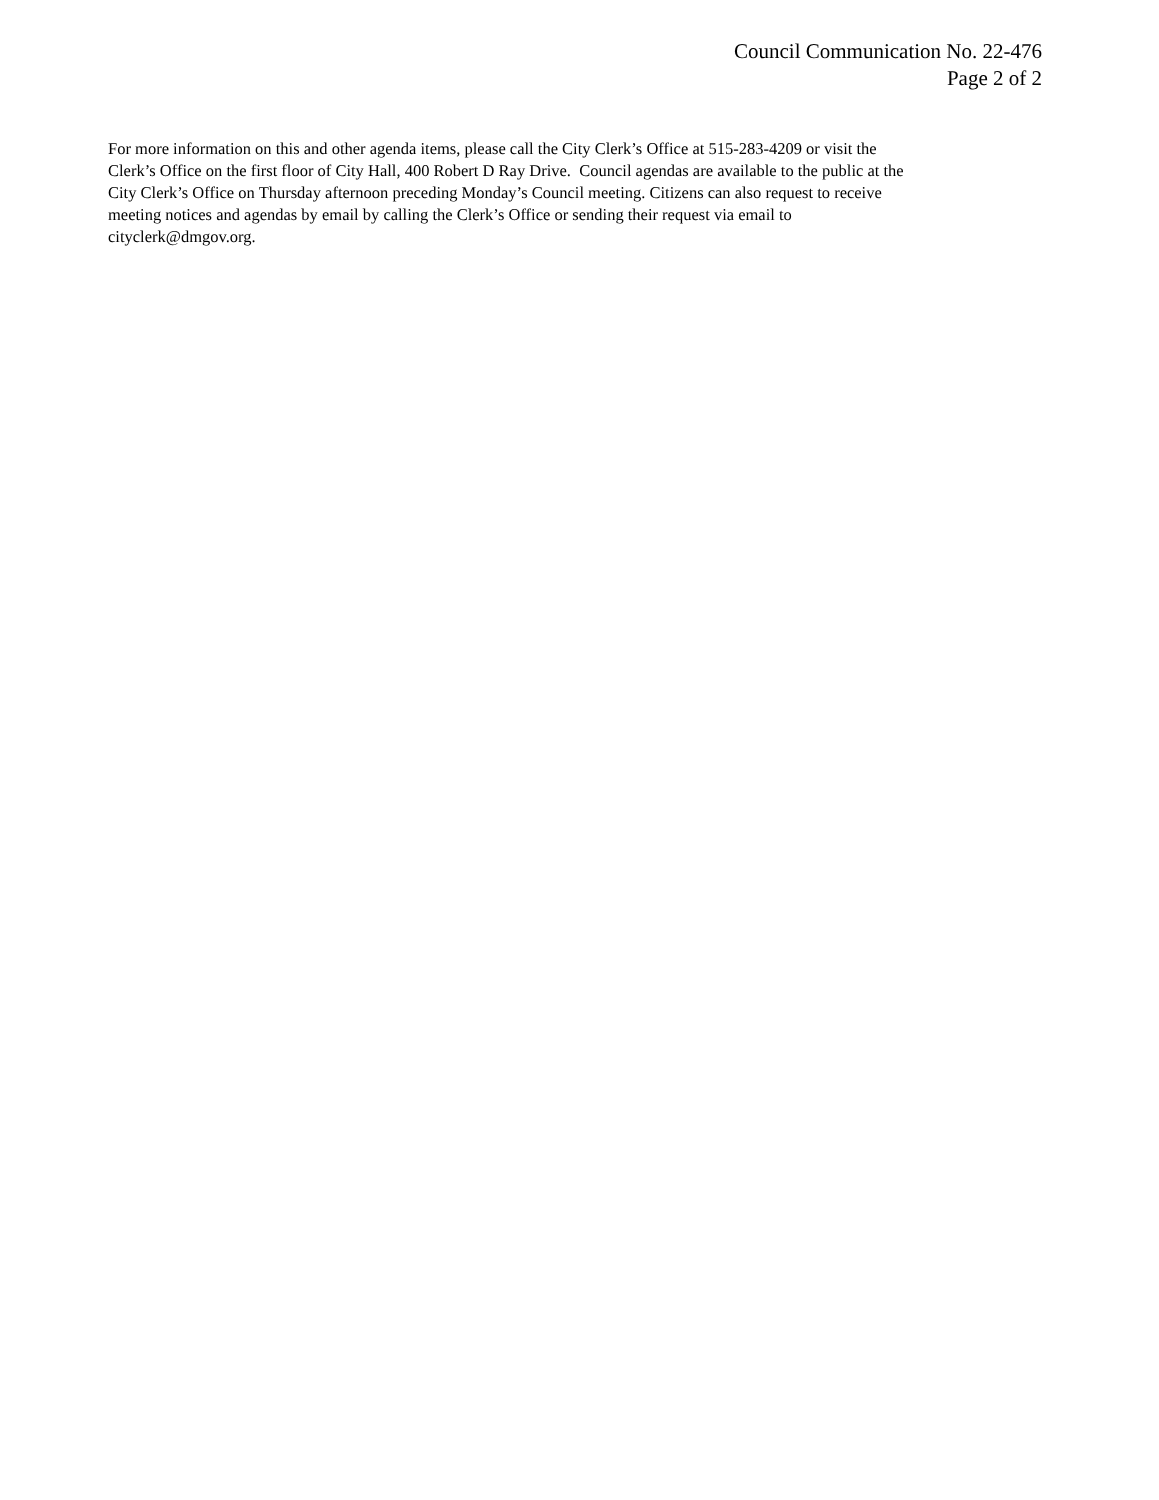Council Communication No. 22-476
Page 2 of 2
For more information on this and other agenda items, please call the City Clerk’s Office at 515-283-4209 or visit the
Clerk’s Office on the first floor of City Hall, 400 Robert D Ray Drive. Council agendas are available to the public at the
City Clerk’s Office on Thursday afternoon preceding Monday’s Council meeting. Citizens can also request to receive
meeting notices and agendas by email by calling the Clerk’s Office or sending their request via email to
cityclerk@dmgov.org.